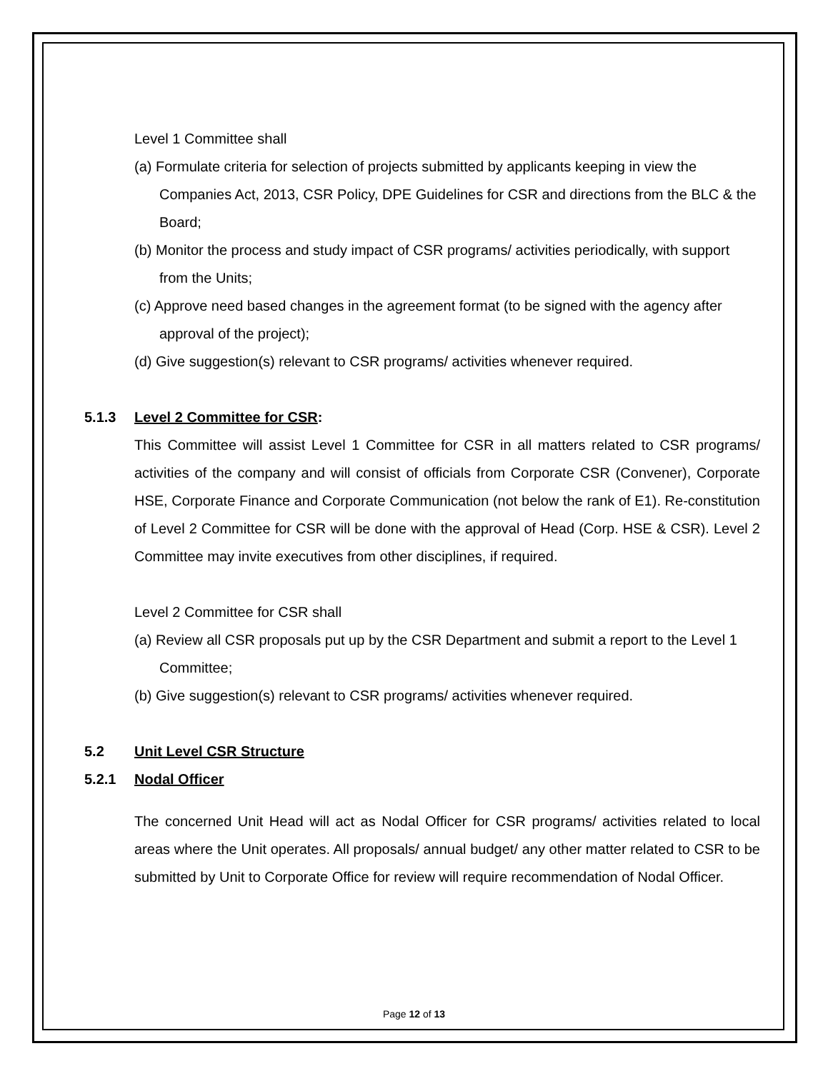Level 1 Committee shall
(a) Formulate criteria for selection of projects submitted by applicants keeping in view the Companies Act, 2013, CSR Policy, DPE Guidelines for CSR and directions from the BLC & the Board;
(b) Monitor the process and study impact of CSR programs/ activities periodically, with support from the Units;
(c) Approve need based changes in the agreement format (to be signed with the agency after approval of the project);
(d) Give suggestion(s) relevant to CSR programs/ activities whenever required.
5.1.3 Level 2 Committee for CSR:
This Committee will assist Level 1 Committee for CSR in all matters related to CSR programs/ activities of the company and will consist of officials from Corporate CSR (Convener), Corporate HSE, Corporate Finance and Corporate Communication (not below the rank of E1). Re-constitution of Level 2 Committee for CSR will be done with the approval of Head (Corp. HSE & CSR). Level 2 Committee may invite executives from other disciplines, if required.
Level 2 Committee for CSR shall
(a) Review all CSR proposals put up by the CSR Department and submit a report to the Level 1 Committee;
(b) Give suggestion(s) relevant to CSR programs/ activities whenever required.
5.2 Unit Level CSR Structure
5.2.1 Nodal Officer
The concerned Unit Head will act as Nodal Officer for CSR programs/ activities related to local areas where the Unit operates. All proposals/ annual budget/ any other matter related to CSR to be submitted by Unit to Corporate Office for review will require recommendation of Nodal Officer.
Page 12 of 13